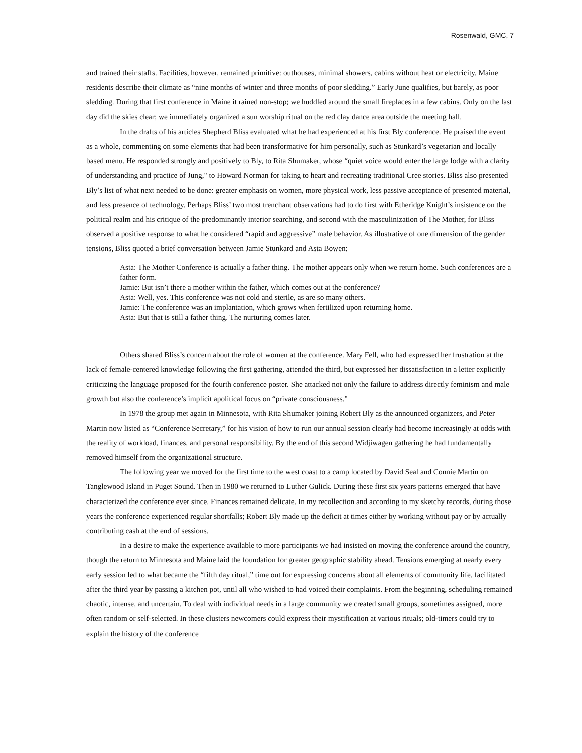Rosenwald, GMC, 7
and trained their staffs. Facilities, however, remained primitive: outhouses, minimal showers, cabins without heat or electricity. Maine residents describe their climate as “nine months of winter and three months of poor sledding.” Early June qualifies, but barely, as poor sledding. During that first conference in Maine it rained non-stop; we huddled around the small fireplaces in a few cabins. Only on the last day did the skies clear; we immediately organized a sun worship ritual on the red clay dance area outside the meeting hall.
In the drafts of his articles Shepherd Bliss evaluated what he had experienced at his first Bly conference. He praised the event as a whole, commenting on some elements that had been transformative for him personally, such as Stunkard’s vegetarian and locally based menu. He responded strongly and positively to Bly, to Rita Shumaker, whose “quiet voice would enter the large lodge with a clarity of understanding and practice of Jung," to Howard Norman for taking to heart and recreating traditional Cree stories. Bliss also presented Bly’s list of what next needed to be done: greater emphasis on women, more physical work, less passive acceptance of presented material, and less presence of technology. Perhaps Bliss’ two most trenchant observations had to do first with Etheridge Knight’s insistence on the political realm and his critique of the predominantly interior searching, and second with the masculinization of The Mother, for Bliss observed a positive response to what he considered “rapid and aggressive” male behavior. As illustrative of one dimension of the gender tensions, Bliss quoted a brief conversation between Jamie Stunkard and Asta Bowen:
Asta: The Mother Conference is actually a father thing. The mother appears only when we return home. Such conferences are a father form.
Jamie: But isn’t there a mother within the father, which comes out at the conference?
Asta: Well, yes. This conference was not cold and sterile, as are so many others.
Jamie: The conference was an implantation, which grows when fertilized upon returning home.
Asta: But that is still a father thing. The nurturing comes later.
Others shared Bliss’s concern about the role of women at the conference. Mary Fell, who had expressed her frustration at the lack of female-centered knowledge following the first gathering, attended the third, but expressed her dissatisfaction in a letter explicitly criticizing the language proposed for the fourth conference poster. She attacked not only the failure to address directly feminism and male growth but also the conference’s implicit apolitical focus on “private consciousness."
In 1978 the group met again in Minnesota, with Rita Shumaker joining Robert Bly as the announced organizers, and Peter Martin now listed as “Conference Secretary,” for his vision of how to run our annual session clearly had become increasingly at odds with the reality of workload, finances, and personal responsibility. By the end of this second Widjiwagen gathering he had fundamentally removed himself from the organizational structure.
The following year we moved for the first time to the west coast to a camp located by David Seal and Connie Martin on Tanglewood Island in Puget Sound. Then in 1980 we returned to Luther Gulick. During these first six years patterns emerged that have characterized the conference ever since. Finances remained delicate. In my recollection and according to my sketchy records, during those years the conference experienced regular shortfalls; Robert Bly made up the deficit at times either by working without pay or by actually contributing cash at the end of sessions.
In a desire to make the experience available to more participants we had insisted on moving the conference around the country, though the return to Minnesota and Maine laid the foundation for greater geographic stability ahead. Tensions emerging at nearly every early session led to what became the “fifth day ritual,” time out for expressing concerns about all elements of community life, facilitated after the third year by passing a kitchen pot, until all who wished to had voiced their complaints. From the beginning, scheduling remained chaotic, intense, and uncertain. To deal with individual needs in a large community we created small groups, sometimes assigned, more often random or self-selected. In these clusters newcomers could express their mystification at various rituals; old-timers could try to explain the history of the conference